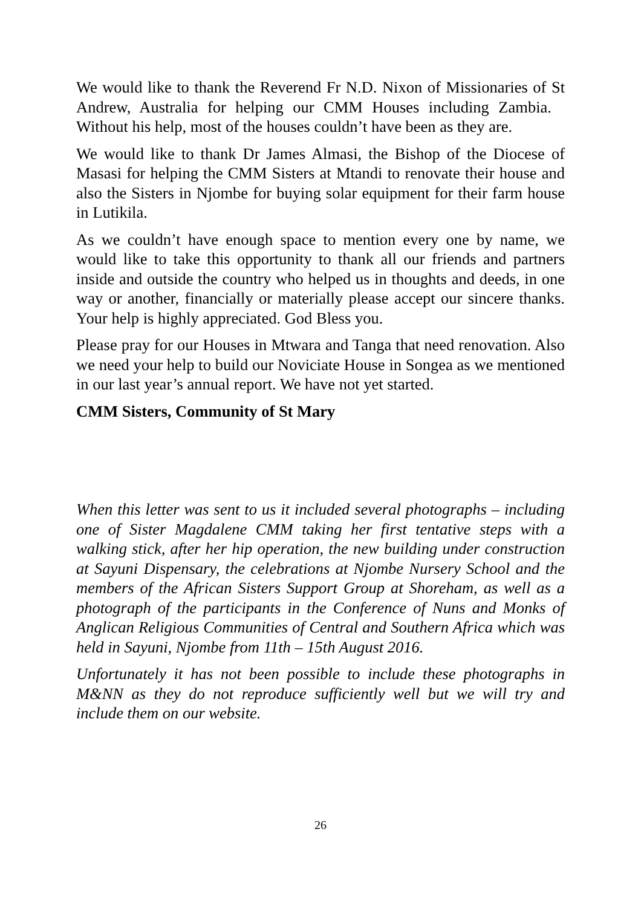We would like to thank the Reverend Fr N.D. Nixon of Missionaries of St Andrew, Australia for helping our CMM Houses including Zambia. Without his help, most of the houses couldn’t have been as they are.
We would like to thank Dr James Almasi, the Bishop of the Diocese of Masasi for helping the CMM Sisters at Mtandi to renovate their house and also the Sisters in Njombe for buying solar equipment for their farm house in Lutikila.
As we couldn’t have enough space to mention every one by name, we would like to take this opportunity to thank all our friends and partners inside and outside the country who helped us in thoughts and deeds, in one way or another, financially or materially please accept our sincere thanks. Your help is highly appreciated. God Bless you.
Please pray for our Houses in Mtwara and Tanga that need renovation. Also we need your help to build our Noviciate House in Songea as we mentioned in our last year’s annual report. We have not yet started.
CMM Sisters, Community of St Mary
When this letter was sent to us it included several photographs – including one of Sister Magdalene CMM taking her first tentative steps with a walking stick, after her hip operation, the new building under construction at Sayuni Dispensary, the celebrations at Njombe Nursery School and the members of the African Sisters Support Group at Shoreham, as well as a photograph of the participants in the Conference of Nuns and Monks of Anglican Religious Communities of Central and Southern Africa which was held in Sayuni, Njombe from 11th – 15th August 2016.
Unfortunately it has not been possible to include these photographs in M&NN as they do not reproduce sufficiently well but we will try and include them on our website.
26